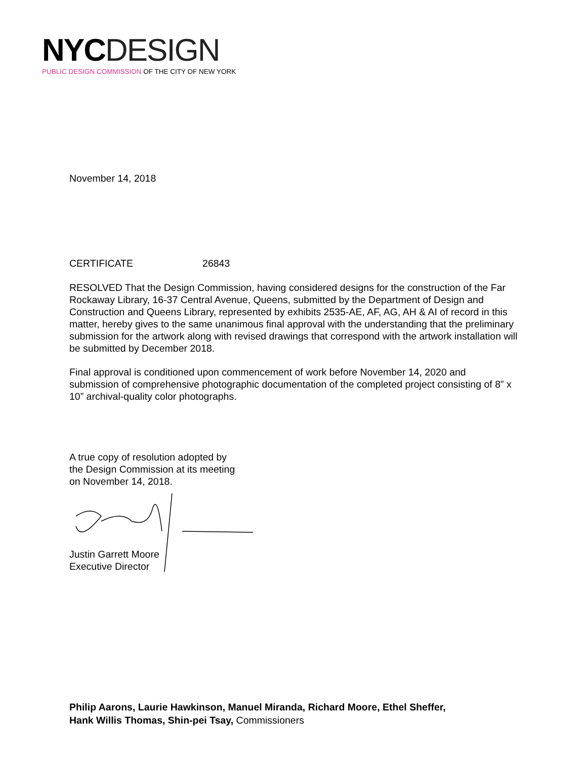NYC DESIGN
PUBLIC DESIGN COMMISSION OF THE CITY OF NEW YORK
November 14, 2018
CERTIFICATE 26843
RESOLVED That the Design Commission, having considered designs for the construction of the Far Rockaway Library, 16-37 Central Avenue, Queens, submitted by the Department of Design and Construction and Queens Library, represented by exhibits 2535-AE, AF, AG, AH & AI of record in this matter, hereby gives to the same unanimous final approval with the understanding that the preliminary submission for the artwork along with revised drawings that correspond with the artwork installation will be submitted by December 2018.
Final approval is conditioned upon commencement of work before November 14, 2020 and submission of comprehensive photographic documentation of the completed project consisting of 8” x 10” archival-quality color photographs.
A true copy of resolution adopted by
the Design Commission at its meeting
on November 14, 2018.
Justin Garrett Moore
Executive Director
Philip Aarons, Laurie Hawkinson, Manuel Miranda, Richard Moore, Ethel Sheffer,
Hank Willis Thomas, Shin-pei Tsay, Commissioners